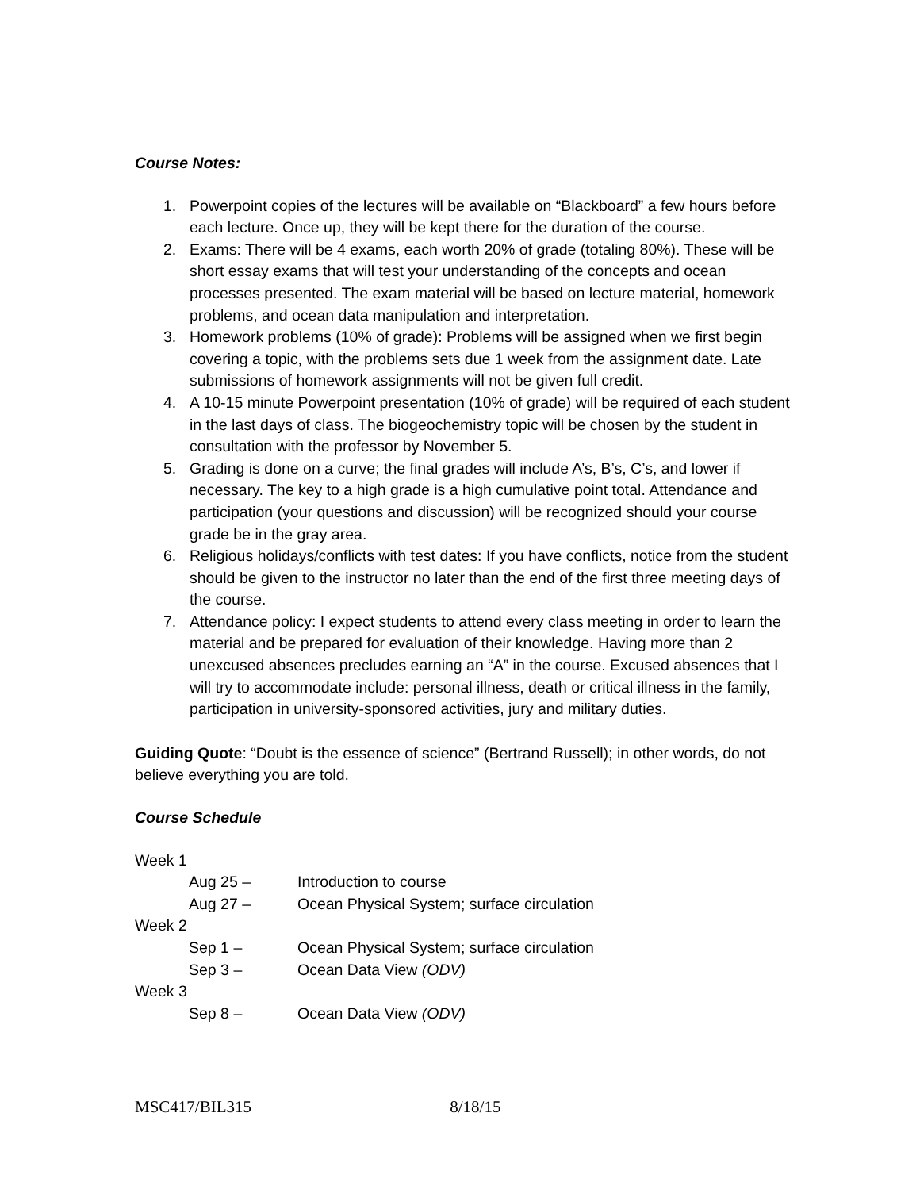Course Notes:
1. Powerpoint copies of the lectures will be available on “Blackboard” a few hours before each lecture. Once up, they will be kept there for the duration of the course.
2. Exams: There will be 4 exams, each worth 20% of grade (totaling 80%). These will be short essay exams that will test your understanding of the concepts and ocean processes presented. The exam material will be based on lecture material, homework problems, and ocean data manipulation and interpretation.
3. Homework problems (10% of grade): Problems will be assigned when we first begin covering a topic, with the problems sets due 1 week from the assignment date. Late submissions of homework assignments will not be given full credit.
4. A 10-15 minute Powerpoint presentation (10% of grade) will be required of each student in the last days of class. The biogeochemistry topic will be chosen by the student in consultation with the professor by November 5.
5. Grading is done on a curve; the final grades will include A’s, B’s, C’s, and lower if necessary. The key to a high grade is a high cumulative point total. Attendance and participation (your questions and discussion) will be recognized should your course grade be in the gray area.
6. Religious holidays/conflicts with test dates: If you have conflicts, notice from the student should be given to the instructor no later than the end of the first three meeting days of the course.
7. Attendance policy: I expect students to attend every class meeting in order to learn the material and be prepared for evaluation of their knowledge. Having more than 2 unexcused absences precludes earning an “A” in the course. Excused absences that I will try to accommodate include: personal illness, death or critical illness in the family, participation in university-sponsored activities, jury and military duties.
Guiding Quote: “Doubt is the essence of science” (Bertrand Russell); in other words, do not believe everything you are told.
Course Schedule
Week 1
Aug 25 – Introduction to course
Aug 27 – Ocean Physical System; surface circulation
Week 2
Sep 1 – Ocean Physical System; surface circulation
Sep 3 – Ocean Data View (ODV)
Week 3
Sep 8 – Ocean Data View (ODV)
MSC417/BIL315 8/18/15